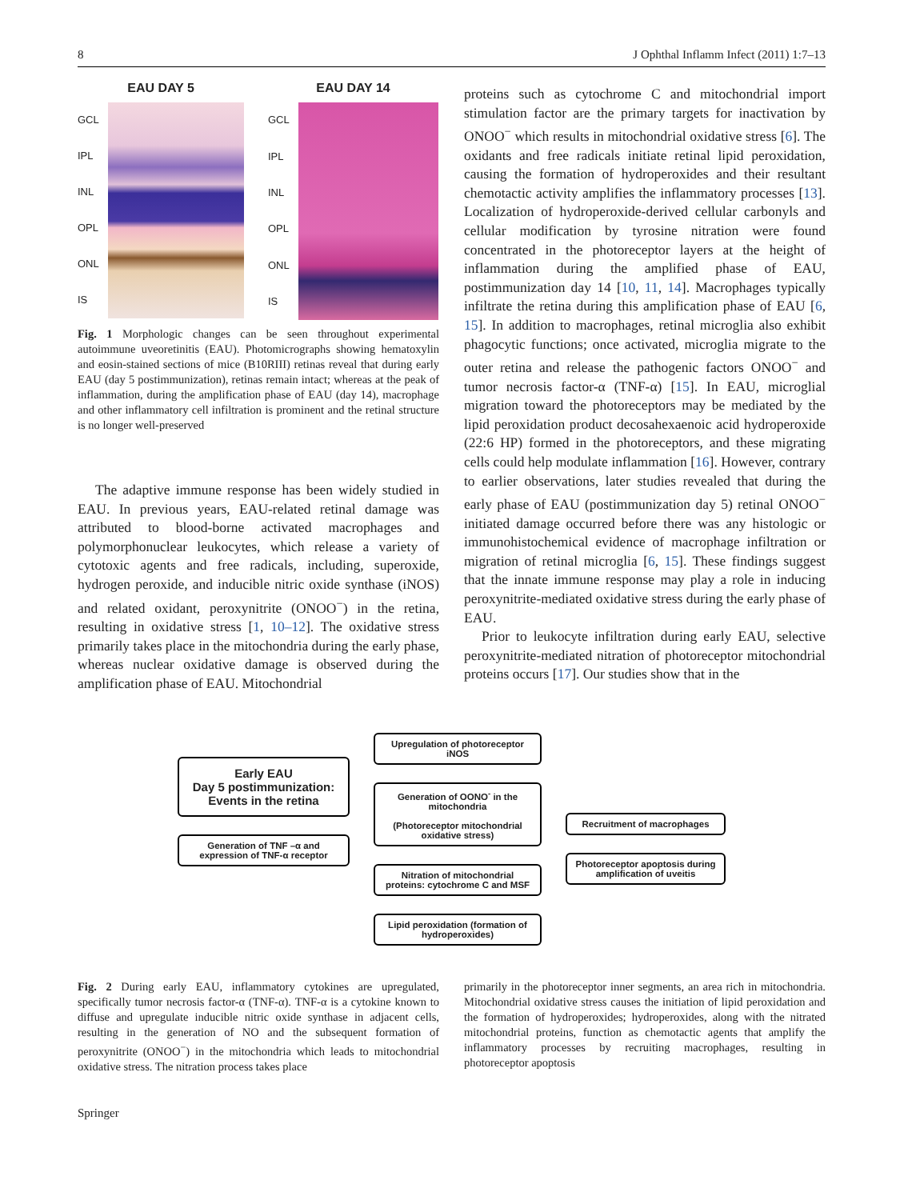8 J Ophthal Inflamm Infect (2011) 1:7–13
EAU DAY 5
GCL
IPL
INL
OPL
ONL
IS
EAU DAY 14
GCL
IPL
INL
OPL
ONL
IS
Fig. 1 Morphologic changes can be seen throughout experimental autoimmune uveoretinitis (EAU). Photomicrographs showing hematoxylin and eosin-stained sections of mice (B10RIII) retinas reveal that during early EAU (day 5 postimmunization), retinas remain intact; whereas at the peak of inflammation, during the amplification phase of EAU (day 14), macrophage and other inflammatory cell infiltration is prominent and the retinal structure is no longer well-preserved
The adaptive immune response has been widely studied in EAU. In previous years, EAU-related retinal damage was attributed to blood-borne activated macrophages and polymorphonuclear leukocytes, which release a variety of cytotoxic agents and free radicals, including, superoxide, hydrogen peroxide, and inducible nitric oxide synthase (iNOS) and related oxidant, peroxynitrite (ONOO<sup>−</sup>) in the retina, resulting in oxidative stress [1, 10–12]. The oxidative stress primarily takes place in the mitochondria during the early phase, whereas nuclear oxidative damage is observed during the amplification phase of EAU. Mitochondrial
proteins such as cytochrome C and mitochondrial import stimulation factor are the primary targets for inactivation by ONOO<sup>−</sup> which results in mitochondrial oxidative stress [6]. The oxidants and free radicals initiate retinal lipid peroxidation, causing the formation of hydroperoxides and their resultant chemotactic activity amplifies the inflammatory processes [13]. Localization of hydroperoxide-derived cellular carbonyls and cellular modification by tyrosine nitration were found concentrated in the photoreceptor layers at the height of inflammation during the amplified phase of EAU, postimmunization day 14 [10, 11, 14]. Macrophages typically infiltrate the retina during this amplification phase of EAU [6, 15]. In addition to macrophages, retinal microglia also exhibit phagocytic functions; once activated, microglia migrate to the outer retina and release the pathogenic factors ONOO<sup>−</sup> and tumor necrosis factor-α (TNF-α) [15]. In EAU, microglial migration toward the photoreceptors may be mediated by the lipid peroxidation product decosahexaenoic acid hydroperoxide (22:6 HP) formed in the photoreceptors, and these migrating cells could help modulate inflammation [16]. However, contrary to earlier observations, later studies revealed that during the early phase of EAU (postimmunization day 5) retinal ONOO<sup>−</sup> initiated damage occurred before there was any histologic or immunohistochemical evidence of macrophage infiltration or migration of retinal microglia [6, 15]. These findings suggest that the innate immune response may play a role in inducing peroxynitrite-mediated oxidative stress during the early phase of EAU.
Prior to leukocyte infiltration during early EAU, selective peroxynitrite-mediated nitration of photoreceptor mitochondrial proteins occurs [17]. Our studies show that in the
Early EAU
Day 5 postimmunization:
Events in the retina
Generation of TNF –α and expression of TNF-α receptor
Upregulation of photoreceptor iNOS
Generation of OONO<sup>-</sup> in the mitochondria
(Photoreceptor mitochondrial oxidative stress)
Nitration of mitochondrial proteins: cytochrome C and MSF
Lipid peroxidation (formation of hydroperoxides)
Recruitment of macrophages
Photoreceptor apoptosis during amplification of uveitis
Fig. 2 During early EAU, inflammatory cytokines are upregulated, specifically tumor necrosis factor-α (TNF-α). TNF-α is a cytokine known to diffuse and upregulate inducible nitric oxide synthase in adjacent cells, resulting in the generation of NO and the subsequent formation of peroxynitrite (ONOO<sup>−</sup>) in the mitochondria which leads to mitochondrial oxidative stress. The nitration process takes place
primarily in the photoreceptor inner segments, an area rich in mitochondria. Mitochondrial oxidative stress causes the initiation of lipid peroxidation and the formation of hydroperoxides; hydroperoxides, along with the nitrated mitochondrial proteins, function as chemotactic agents that amplify the inflammatory processes by recruiting macrophages, resulting in photoreceptor apoptosis
Springer